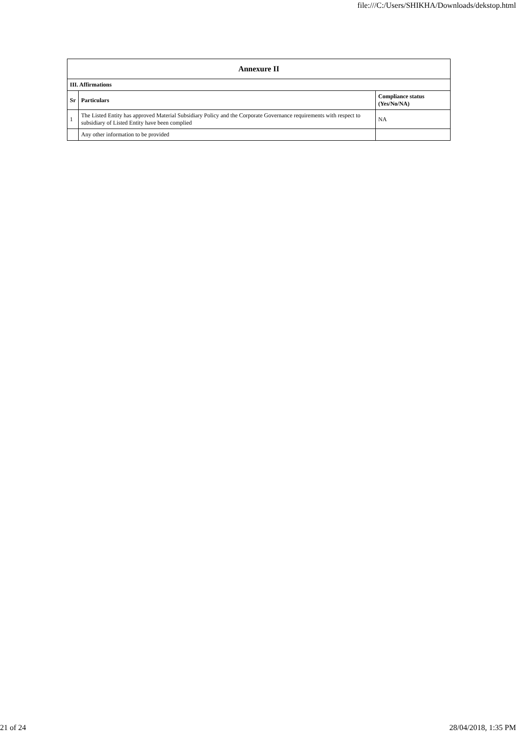file:///C:/Users/SHIKHA/Downloads/dekstop.html
| Annexure II | | |
| --- | --- | --- |
| III. Affirmations | | |
| Sr | Particulars | Compliance status (Yes/No/NA) |
| 1 | The Listed Entity has approved Material Subsidiary Policy and the Corporate Governance requirements with respect to subsidiary of Listed Entity have been complied | NA |
| | Any other information to be provided | |
21 of 24 28/04/2018, 1:35 PM